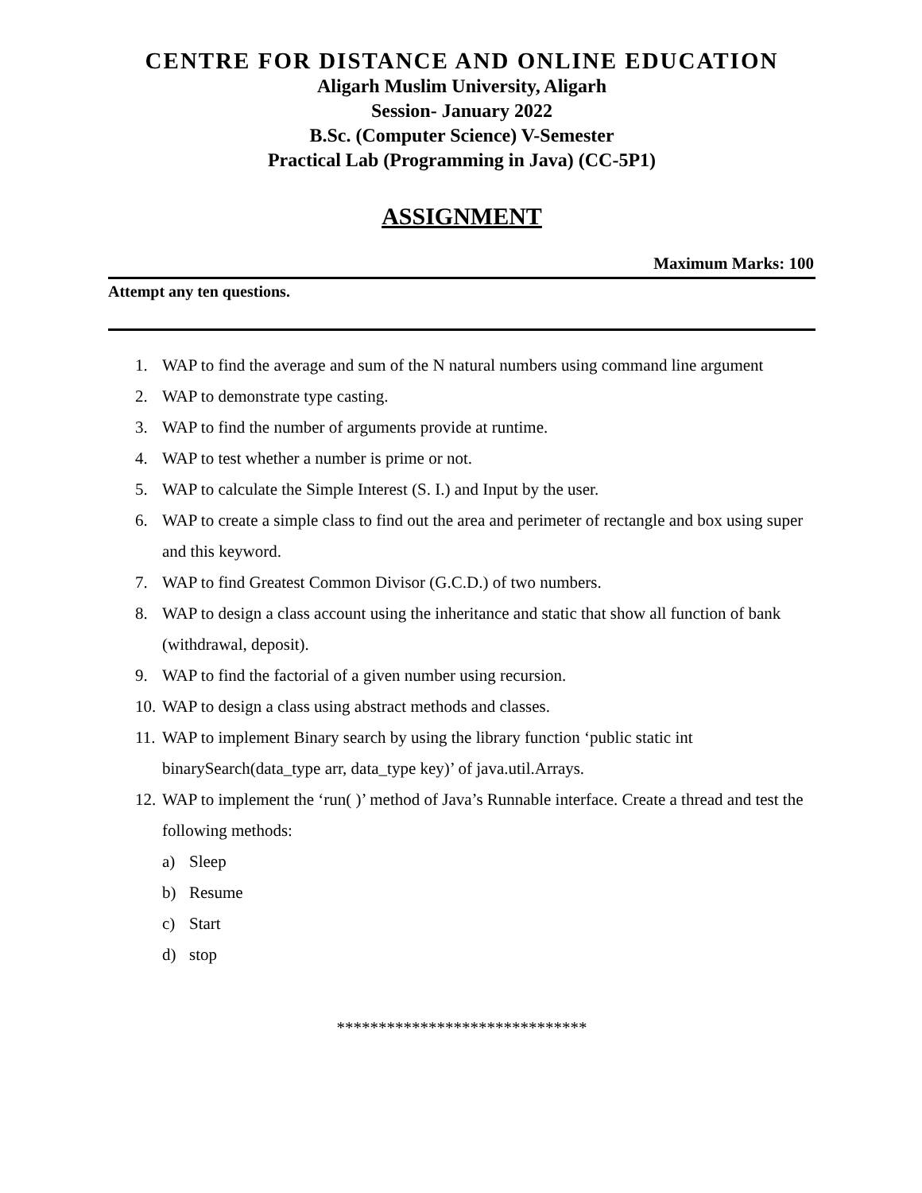CENTRE FOR DISTANCE AND ONLINE EDUCATION
Aligarh Muslim University, Aligarh
Session- January 2022
B.Sc. (Computer Science) V-Semester
Practical Lab (Programming in Java) (CC-5P1)
ASSIGNMENT
Maximum Marks: 100
Attempt any ten questions.
1. WAP to find the average and sum of the N natural numbers using command line argument
2. WAP to demonstrate type casting.
3. WAP to find the number of arguments provide at runtime.
4. WAP to test whether a number is prime or not.
5. WAP to calculate the Simple Interest (S. I.) and Input by the user.
6. WAP to create a simple class to find out the area and perimeter of rectangle and box using super and this keyword.
7. WAP to find Greatest Common Divisor (G.C.D.) of two numbers.
8. WAP to design a class account using the inheritance and static that show all function of bank (withdrawal, deposit).
9. WAP to find the factorial of a given number using recursion.
10. WAP to design a class using abstract methods and classes.
11. WAP to implement Binary search by using the library function ‘public static int binarySearch(data_type arr, data_type key)’ of java.util.Arrays.
12. WAP to implement the ‘run( )’ method of Java’s Runnable interface. Create a thread and test the following methods:
a) Sleep
b) Resume
c) Start
d) stop
******************************